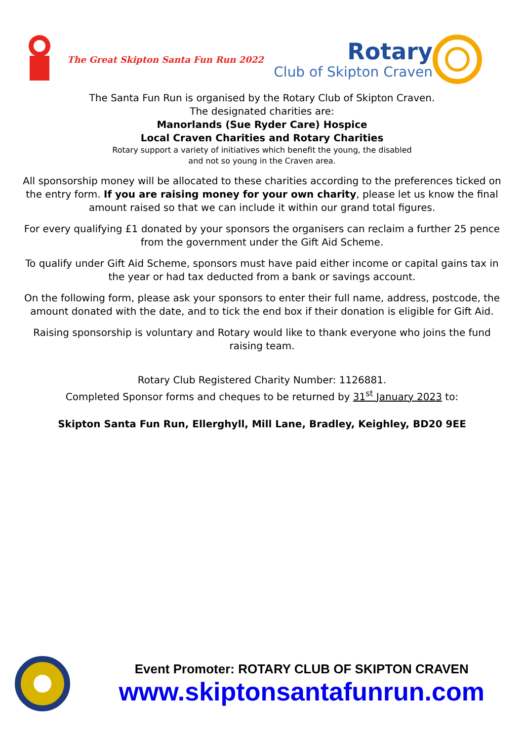The Great Skipton Santa Fun Run 2022
Rotary
Club of Skipton Craven
The Santa Fun Run is organised by the Rotary Club of Skipton Craven.
The designated charities are:
Manorlands (Sue Ryder Care) Hospice
Local Craven Charities and Rotary Charities
Rotary support a variety of initiatives which benefit the young, the disabled
and not so young in the Craven area.
All sponsorship money will be allocated to these charities according to the preferences ticked on the entry form. If you are raising money for your own charity, please let us know the final amount raised so that we can include it within our grand total figures.
For every qualifying £1 donated by your sponsors the organisers can reclaim a further 25 pence from the government under the Gift Aid Scheme.
To qualify under Gift Aid Scheme, sponsors must have paid either income or capital gains tax in the year or had tax deducted from a bank or savings account.
On the following form, please ask your sponsors to enter their full name, address, postcode, the amount donated with the date, and to tick the end box if their donation is eligible for Gift Aid.
Raising sponsorship is voluntary and Rotary would like to thank everyone who joins the fund raising team.
Rotary Club Registered Charity Number: 1126881.
Completed Sponsor forms and cheques to be returned by 31<sup>st</sup> January 2023 to:
Skipton Santa Fun Run, Ellerghyll, Mill Lane, Bradley, Keighley, BD20 9EE
Event Promoter: ROTARY CLUB OF SKIPTON CRAVEN
www.skiptonsantafunrun.com